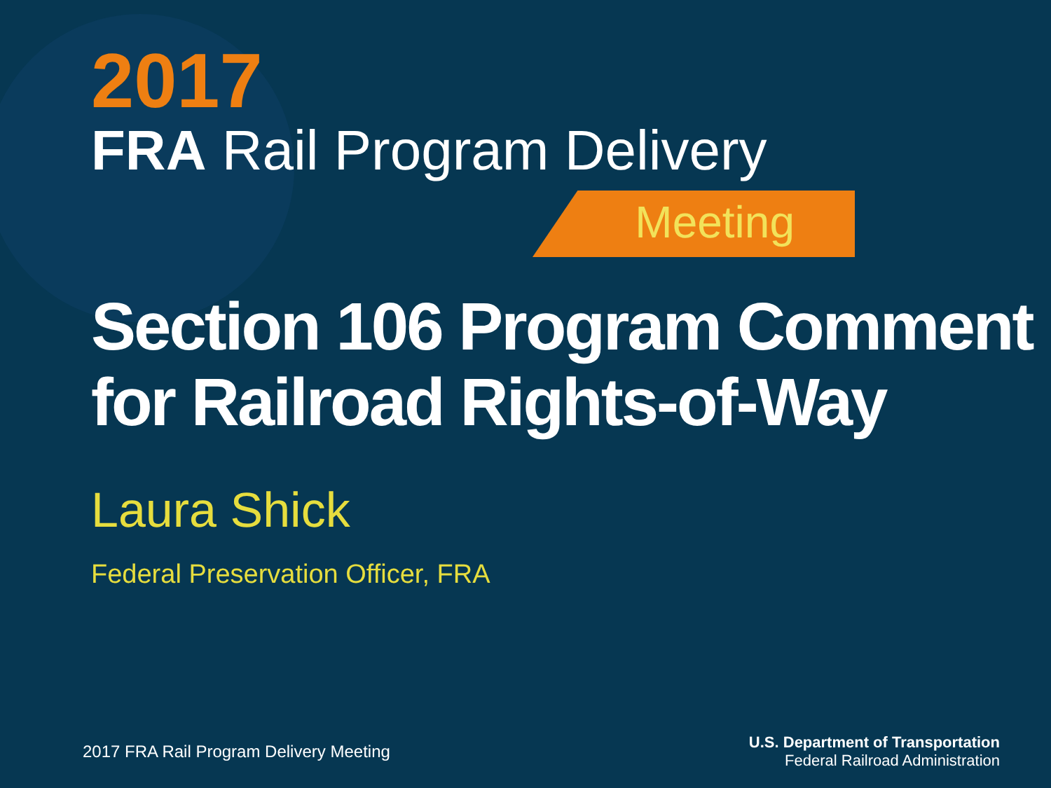2017
FRA Rail Program Delivery
Meeting
Section 106 Program Comment for Railroad Rights-of-Way
Laura Shick
Federal Preservation Officer, FRA
2017 FRA Rail Program Delivery Meeting
U.S. Department of Transportation
Federal Railroad Administration